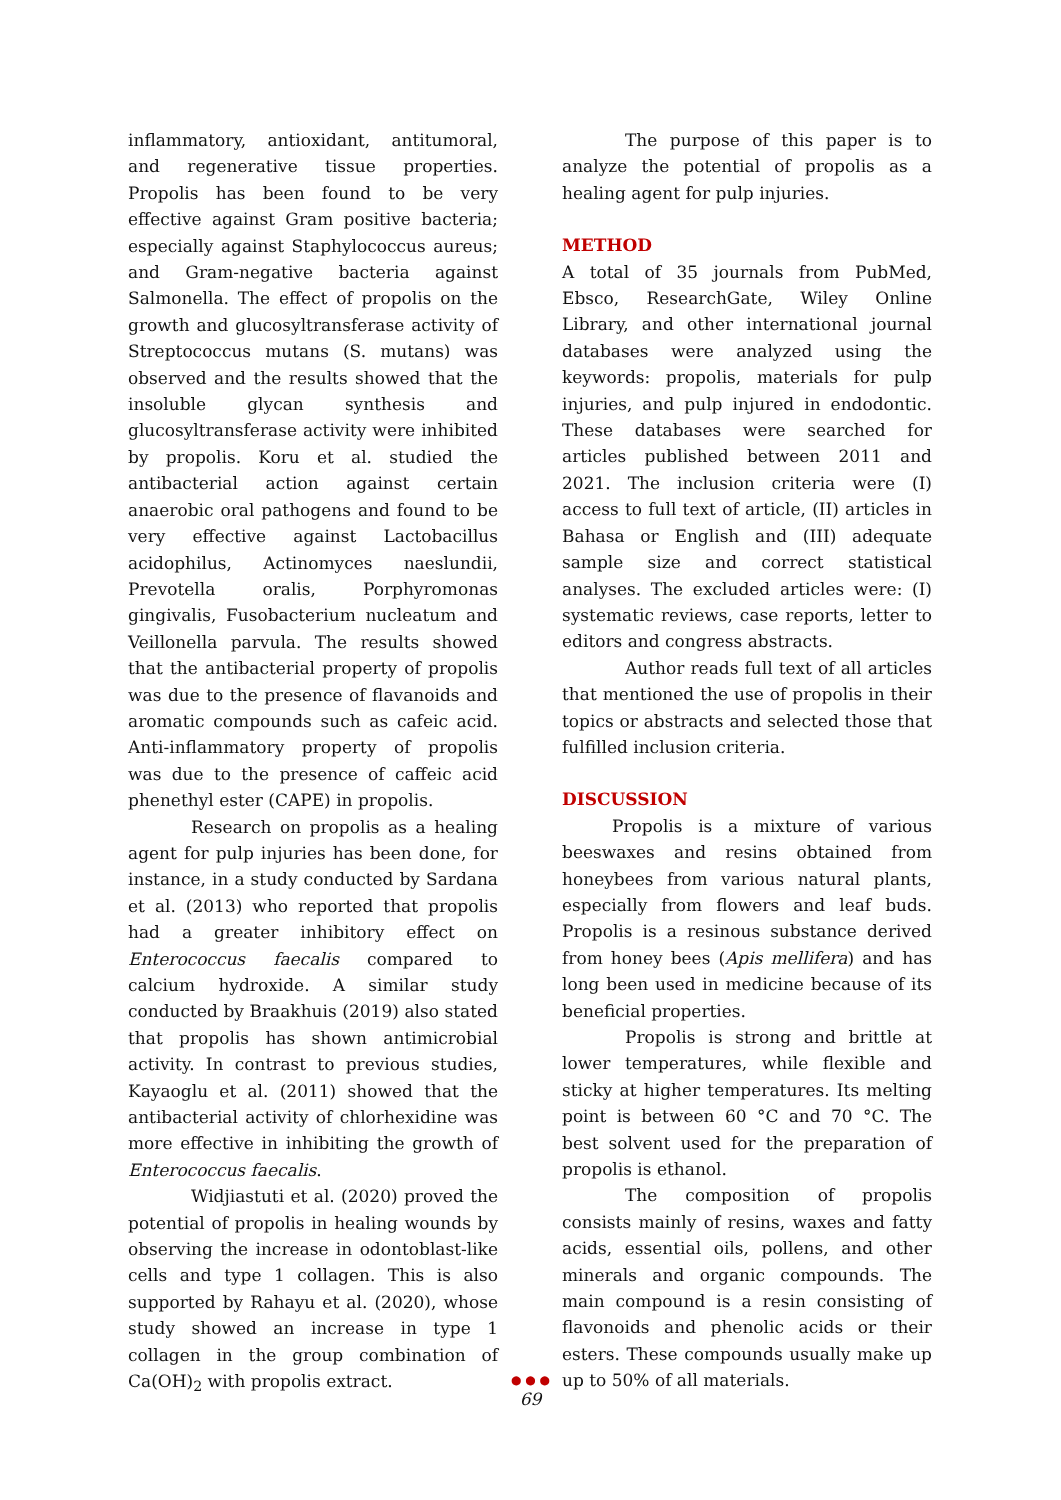inflammatory, antioxidant, antitumoral, and regenerative tissue properties. Propolis has been found to be very effective against Gram positive bacteria; especially against Staphylococcus aureus; and Gram-negative bacteria against Salmonella. The effect of propolis on the growth and glucosyltransferase activity of Streptococcus mutans (S. mutans) was observed and the results showed that the insoluble glycan synthesis and glucosyltransferase activity were inhibited by propolis. Koru et al. studied the antibacterial action against certain anaerobic oral pathogens and found to be very effective against Lactobacillus acidophilus, Actinomyces naeslundii, Prevotella oralis, Porphyromonas gingivalis, Fusobacterium nucleatum and Veillonella parvula. The results showed that the antibacterial property of propolis was due to the presence of flavanoids and aromatic compounds such as cafeic acid. Anti-inflammatory property of propolis was due to the presence of caffeic acid phenethyl ester (CAPE) in propolis.
Research on propolis as a healing agent for pulp injuries has been done, for instance, in a study conducted by Sardana et al. (2013) who reported that propolis had a greater inhibitory effect on Enterococcus faecalis compared to calcium hydroxide. A similar study conducted by Braakhuis (2019) also stated that propolis has shown antimicrobial activity. In contrast to previous studies, Kayaoglu et al. (2011) showed that the antibacterial activity of chlorhexidine was more effective in inhibiting the growth of Enterococcus faecalis.
Widjiastuti et al. (2020) proved the potential of propolis in healing wounds by observing the increase in odontoblast-like cells and type 1 collagen. This is also supported by Rahayu et al. (2020), whose study showed an increase in type 1 collagen in the group combination of Ca(OH)<sub>2</sub> with propolis extract.
The purpose of this paper is to analyze the potential of propolis as a healing agent for pulp injuries.
METHOD
A total of 35 journals from PubMed, Ebsco, ResearchGate, Wiley Online Library, and other international journal databases were analyzed using the keywords: propolis, materials for pulp injuries, and pulp injured in endodontic. These databases were searched for articles published between 2011 and 2021. The inclusion criteria were (I) access to full text of article, (II) articles in Bahasa or English and (III) adequate sample size and correct statistical analyses. The excluded articles were: (I) systematic reviews, case reports, letter to editors and congress abstracts.
Author reads full text of all articles that mentioned the use of propolis in their topics or abstracts and selected those that fulfilled inclusion criteria.
DISCUSSION
Propolis is a mixture of various beeswaxes and resins obtained from honeybees from various natural plants, especially from flowers and leaf buds. Propolis is a resinous substance derived from honey bees (Apis mellifera) and has long been used in medicine because of its beneficial properties.
Propolis is strong and brittle at lower temperatures, while flexible and sticky at higher temperatures. Its melting point is between 60 °C and 70 °C. The best solvent used for the preparation of propolis is ethanol.
The composition of propolis consists mainly of resins, waxes and fatty acids, essential oils, pollens, and other minerals and organic compounds. The main compound is a resin consisting of flavonoids and phenolic acids or their esters. These compounds usually make up up to 50% of all materials.
● ● ●
69